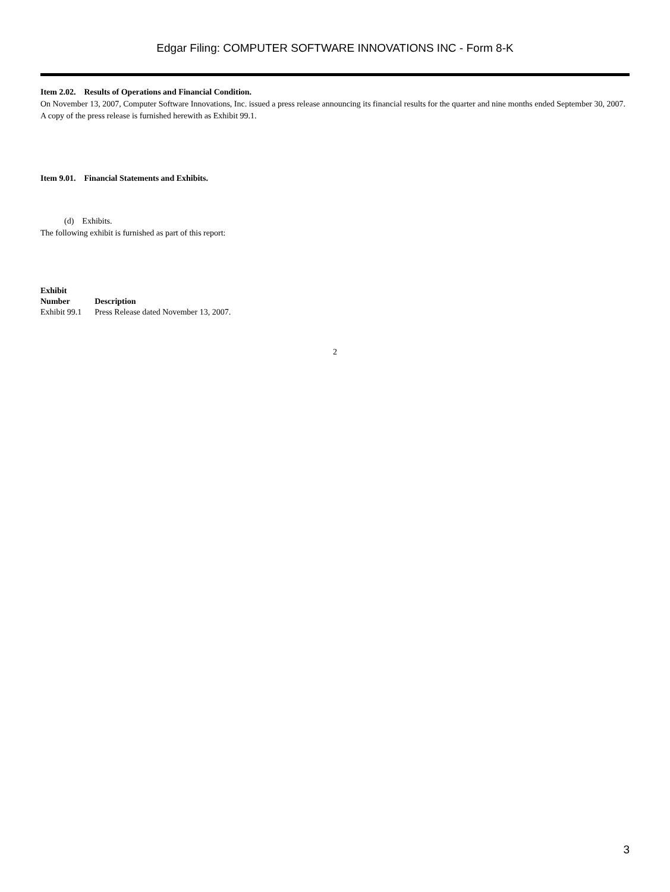Edgar Filing: COMPUTER SOFTWARE INNOVATIONS INC - Form 8-K
Item 2.02. Results of Operations and Financial Condition.
On November 13, 2007, Computer Software Innovations, Inc. issued a press release announcing its financial results for the quarter and nine months ended September 30, 2007. A copy of the press release is furnished herewith as Exhibit 99.1.
Item 9.01. Financial Statements and Exhibits.
(d) Exhibits.
The following exhibit is furnished as part of this report:
| Exhibit Number | Description |
| --- | --- |
| Exhibit 99.1 | Press Release dated November 13, 2007. |
2
3